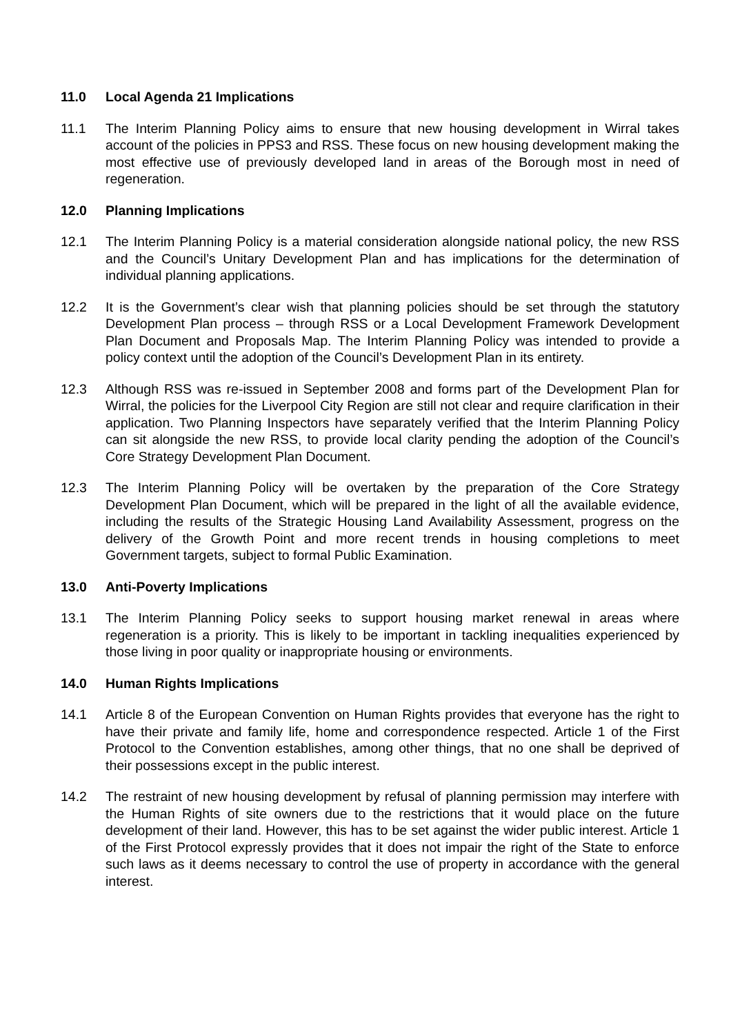11.0 Local Agenda 21 Implications
11.1 The Interim Planning Policy aims to ensure that new housing development in Wirral takes account of the policies in PPS3 and RSS. These focus on new housing development making the most effective use of previously developed land in areas of the Borough most in need of regeneration.
12.0 Planning Implications
12.1 The Interim Planning Policy is a material consideration alongside national policy, the new RSS and the Council’s Unitary Development Plan and has implications for the determination of individual planning applications.
12.2 It is the Government’s clear wish that planning policies should be set through the statutory Development Plan process – through RSS or a Local Development Framework Development Plan Document and Proposals Map. The Interim Planning Policy was intended to provide a policy context until the adoption of the Council’s Development Plan in its entirety.
12.3 Although RSS was re-issued in September 2008 and forms part of the Development Plan for Wirral, the policies for the Liverpool City Region are still not clear and require clarification in their application. Two Planning Inspectors have separately verified that the Interim Planning Policy can sit alongside the new RSS, to provide local clarity pending the adoption of the Council’s Core Strategy Development Plan Document.
12.3 The Interim Planning Policy will be overtaken by the preparation of the Core Strategy Development Plan Document, which will be prepared in the light of all the available evidence, including the results of the Strategic Housing Land Availability Assessment, progress on the delivery of the Growth Point and more recent trends in housing completions to meet Government targets, subject to formal Public Examination.
13.0 Anti-Poverty Implications
13.1 The Interim Planning Policy seeks to support housing market renewal in areas where regeneration is a priority. This is likely to be important in tackling inequalities experienced by those living in poor quality or inappropriate housing or environments.
14.0 Human Rights Implications
14.1 Article 8 of the European Convention on Human Rights provides that everyone has the right to have their private and family life, home and correspondence respected. Article 1 of the First Protocol to the Convention establishes, among other things, that no one shall be deprived of their possessions except in the public interest.
14.2 The restraint of new housing development by refusal of planning permission may interfere with the Human Rights of site owners due to the restrictions that it would place on the future development of their land. However, this has to be set against the wider public interest. Article 1 of the First Protocol expressly provides that it does not impair the right of the State to enforce such laws as it deems necessary to control the use of property in accordance with the general interest.